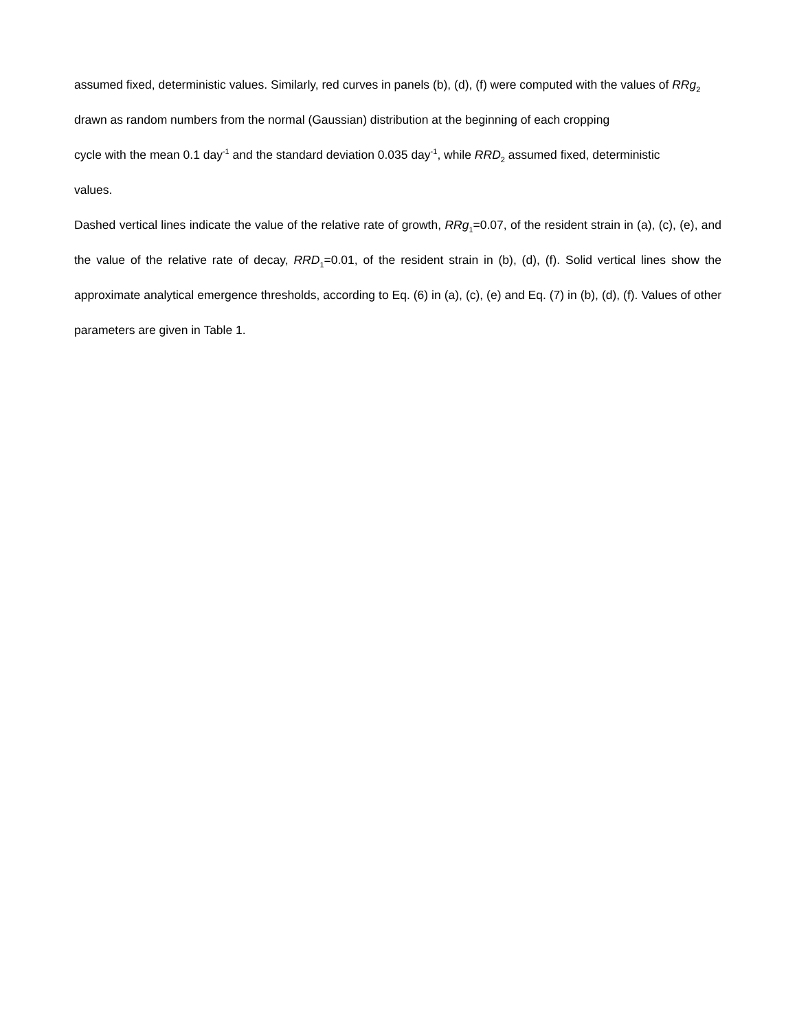assumed fixed, deterministic values. Similarly, red curves in panels (b), (d), (f) were computed with the values of RRg<sub>2</sub> drawn as random numbers from the normal (Gaussian) distribution at the beginning of each cropping
cycle with the mean 0.1 day<sup>-1</sup> and the standard deviation 0.035 day<sup>-1</sup>, while RRD<sub>2</sub> assumed fixed, deterministic
values.
Dashed vertical lines indicate the value of the relative rate of growth, RRg<sub>1</sub>=0.07, of the resident strain in (a), (c), (e), and the value of the relative rate of decay, RRD<sub>1</sub>=0.01, of the resident strain in (b), (d), (f). Solid vertical lines show the approximate analytical emergence thresholds, according to Eq. (6) in (a), (c), (e) and Eq. (7) in (b), (d), (f). Values of other parameters are given in Table 1.